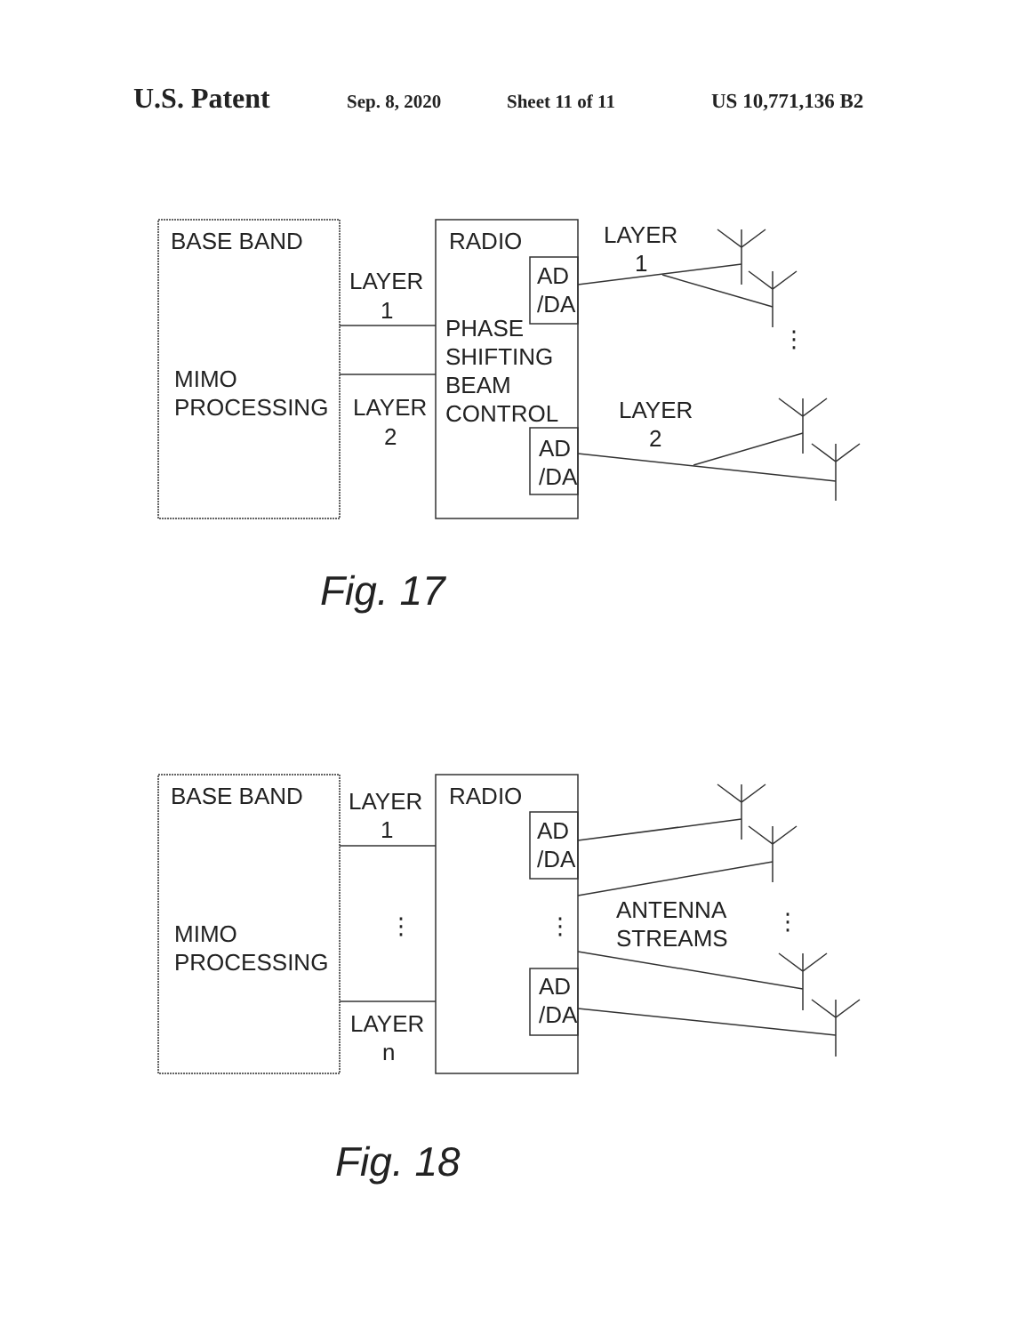U.S. Patent Sep. 8, 2020 Sheet 11 of 11 US 10,771,136 B2
BASE BAND
MIMO
PROCESSING
LAYER
1
LAYER
2
RADIO
AD
/DA
PHASE
SHIFTING
BEAM
CONTROL
AD
/DA
LAYER
1
LAYER
2
⋮
Fig. 17
BASE BAND
MIMO
PROCESSING
LAYER
1
LAYER
n
RADIO
AD
/DA
AD
/DA
ANTENNA
STREAMS
⋮
⋮
⋮
Fig. 18